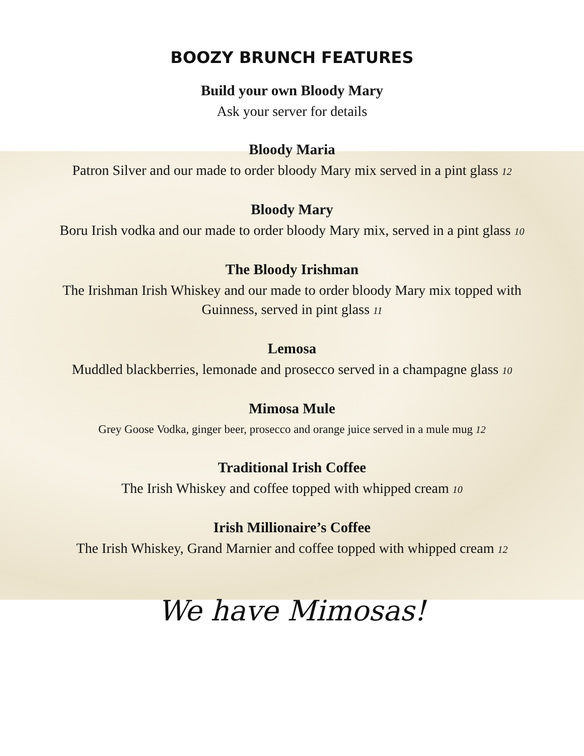BOOZY BRUNCH FEATURES
Build your own Bloody Mary
Ask your server for details
Bloody Maria
Patron Silver and our made to order bloody Mary mix served in a pint glass 12
Bloody Mary
Boru Irish vodka and our made to order bloody Mary mix, served in a pint glass 10
The Bloody Irishman
The Irishman Irish Whiskey and our made to order bloody Mary mix topped with
Guinness, served in pint glass 11
Lemosa
Muddled blackberries, lemonade and prosecco served in a champagne glass 10
Mimosa Mule
Grey Goose Vodka, ginger beer, prosecco and orange juice served in a mule mug 12
Traditional Irish Coffee
The Irish Whiskey and coffee topped with whipped cream 10
Irish Millionaire’s Coffee
The Irish Whiskey, Grand Marnier and coffee topped with whipped cream 12
We have Mimosas!